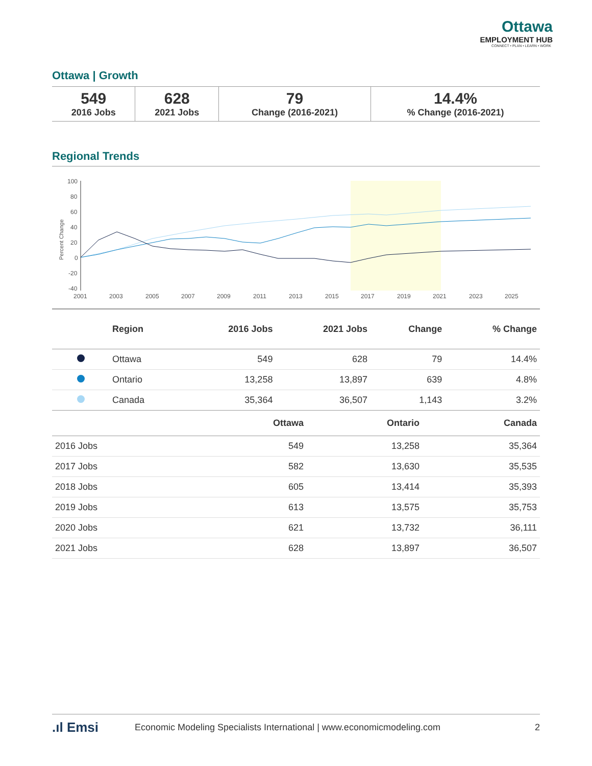Ottawa
EMPLOYMENT HUB
CONNECT • PLAN • LEARN • WORK
Ottawa | Growth
| 549 2016 Jobs | 628 2021 Jobs | 79 Change (2016-2021) | 14.4% % Change (2016-2021) |
Regional Trends
100
80
60
40
20
0
-20
-40
2001
2003
2005
2007
2009
2011
2013
2015
2017
2019
2021
2023
2025
Percent Change
| | Region | 2016 Jobs | 2021 Jobs | Change | % Change |
| --- | --- | --- | --- | --- | --- |
| | Ottawa | 549 | 628 | 79 | 14.4% |
| | Ontario | 13,258 | 13,897 | 639 | 4.8% |
| | Canada | 35,364 | 36,507 | 1,143 | 3.2% |
| | Ottawa | Ontario | Canada |
| --- | --- | --- | --- |
| 2016 Jobs | 549 | 13,258 | 35,364 |
| 2017 Jobs | 582 | 13,630 | 35,535 |
| 2018 Jobs | 605 | 13,414 | 35,393 |
| 2019 Jobs | 613 | 13,575 | 35,753 |
| 2020 Jobs | 621 | 13,732 | 36,111 |
| 2021 Jobs | 628 | 13,897 | 36,507 |
.ıl Emsi Economic Modeling Specialists International | www.economicmodeling.com 2